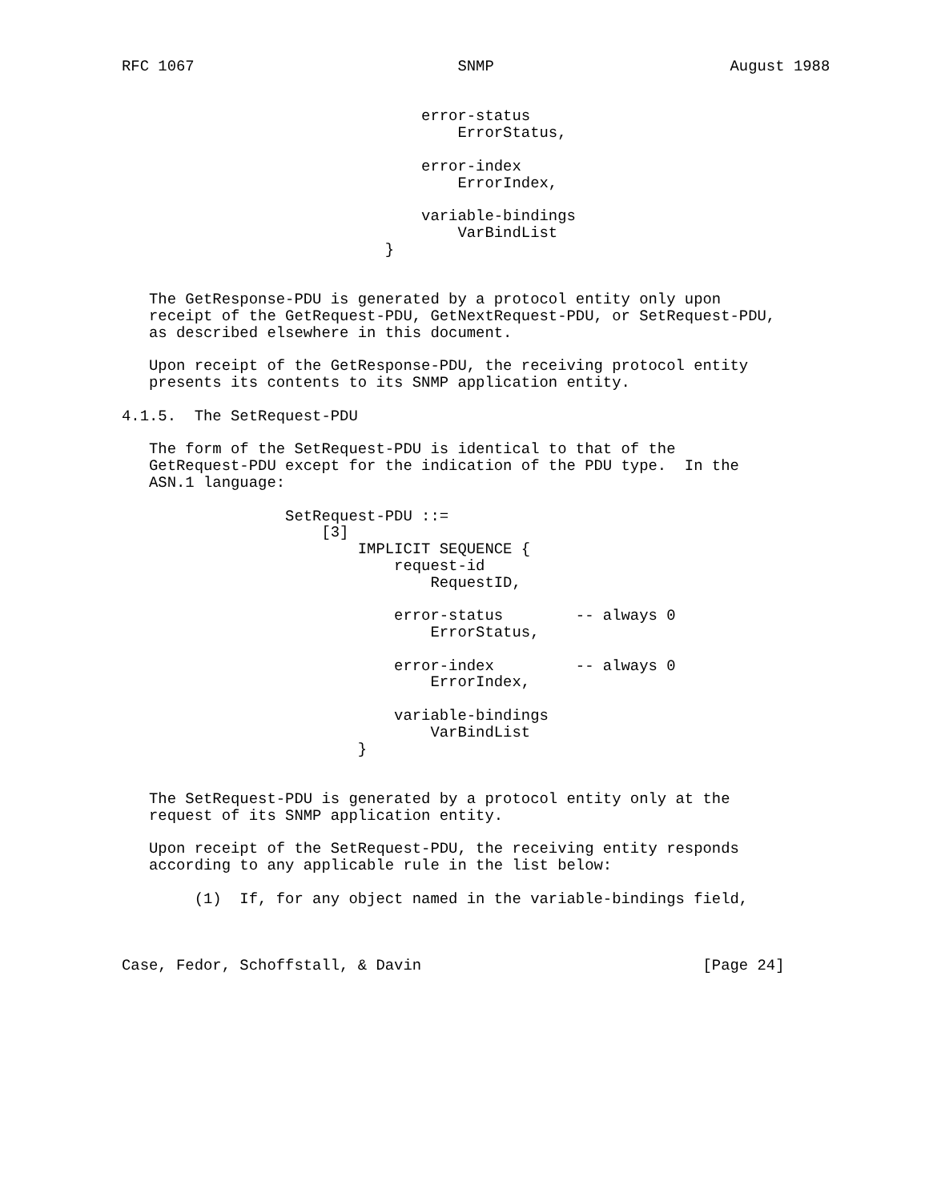RFC 1067                             SNMP                          August 1988


                                 error-status
                                     ErrorStatus,

                                 error-index
                                     ErrorIndex,

                                 variable-bindings
                                     VarBindList
                             }


   The GetResponse-PDU is generated by a protocol entity only upon
   receipt of the GetRequest-PDU, GetNextRequest-PDU, or SetRequest-PDU,
   as described elsewhere in this document.

   Upon receipt of the GetResponse-PDU, the receiving protocol entity
   presents its contents to its SNMP application entity.

4.1.5.  The SetRequest-PDU

   The form of the SetRequest-PDU is identical to that of the
   GetRequest-PDU except for the indication of the PDU type.  In the
   ASN.1 language:

                  SetRequest-PDU ::=
                      [3]
                          IMPLICIT SEQUENCE {
                              request-id
                                  RequestID,

                              error-status        -- always 0
                                  ErrorStatus,

                              error-index         -- always 0
                                  ErrorIndex,

                              variable-bindings
                                  VarBindList
                          }


   The SetRequest-PDU is generated by a protocol entity only at the
   request of its SNMP application entity.

   Upon receipt of the SetRequest-PDU, the receiving entity responds
   according to any applicable rule in the list below:

        (1)  If, for any object named in the variable-bindings field,



Case, Fedor, Schoffstall, & Davin                               [Page 24]